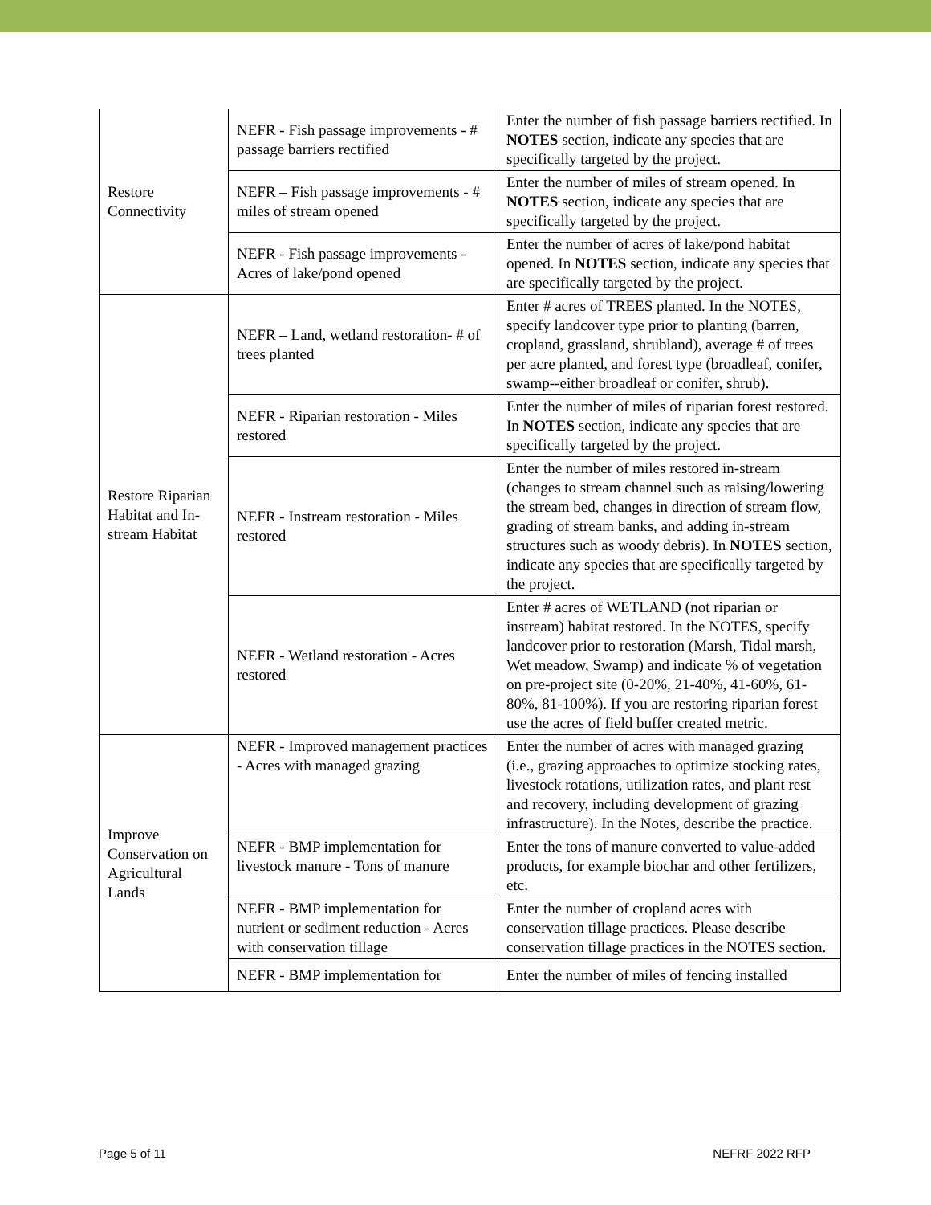| Restore Connectivity | NEFR - Fish passage improvements - # passage barriers rectified | Enter the number of fish passage barriers rectified. In NOTES section, indicate any species that are specifically targeted by the project. |
| | NEFR – Fish passage improvements - # miles of stream opened | Enter the number of miles of stream opened. In NOTES section, indicate any species that are specifically targeted by the project. |
| | NEFR - Fish passage improvements - Acres of lake/pond opened | Enter the number of acres of lake/pond habitat opened. In NOTES section, indicate any species that are specifically targeted by the project. |
| Restore Riparian Habitat and In-stream Habitat | NEFR – Land, wetland restoration- # of trees planted | Enter # acres of TREES planted. In the NOTES, specify landcover type prior to planting (barren, cropland, grassland, shrubland), average # of trees per acre planted, and forest type (broadleaf, conifer, swamp--either broadleaf or conifer, shrub). |
| | NEFR - Riparian restoration - Miles restored | Enter the number of miles of riparian forest restored. In NOTES section, indicate any species that are specifically targeted by the project. |
| | NEFR - Instream restoration - Miles restored | Enter the number of miles restored in-stream (changes to stream channel such as raising/lowering the stream bed, changes in direction of stream flow, grading of stream banks, and adding in-stream structures such as woody debris). In NOTES section, indicate any species that are specifically targeted by the project. |
| | NEFR - Wetland restoration - Acres restored | Enter # acres of WETLAND (not riparian or instream) habitat restored. In the NOTES, specify landcover prior to restoration (Marsh, Tidal marsh, Wet meadow, Swamp) and indicate % of vegetation on pre-project site (0-20%, 21-40%, 41-60%, 61-80%, 81-100%). If you are restoring riparian forest use the acres of field buffer created metric. |
| Improve Conservation on Agricultural Lands | NEFR - Improved management practices - Acres with managed grazing | Enter the number of acres with managed grazing (i.e., grazing approaches to optimize stocking rates, livestock rotations, utilization rates, and plant rest and recovery, including development of grazing infrastructure). In the Notes, describe the practice. |
| | NEFR - BMP implementation for livestock manure - Tons of manure | Enter the tons of manure converted to value-added products, for example biochar and other fertilizers, etc. |
| | NEFR - BMP implementation for nutrient or sediment reduction - Acres with conservation tillage | Enter the number of cropland acres with conservation tillage practices. Please describe conservation tillage practices in the NOTES section. |
| | NEFR - BMP implementation for | Enter the number of miles of fencing installed |
Page 5 of 11 NEFRF 2022 RFP